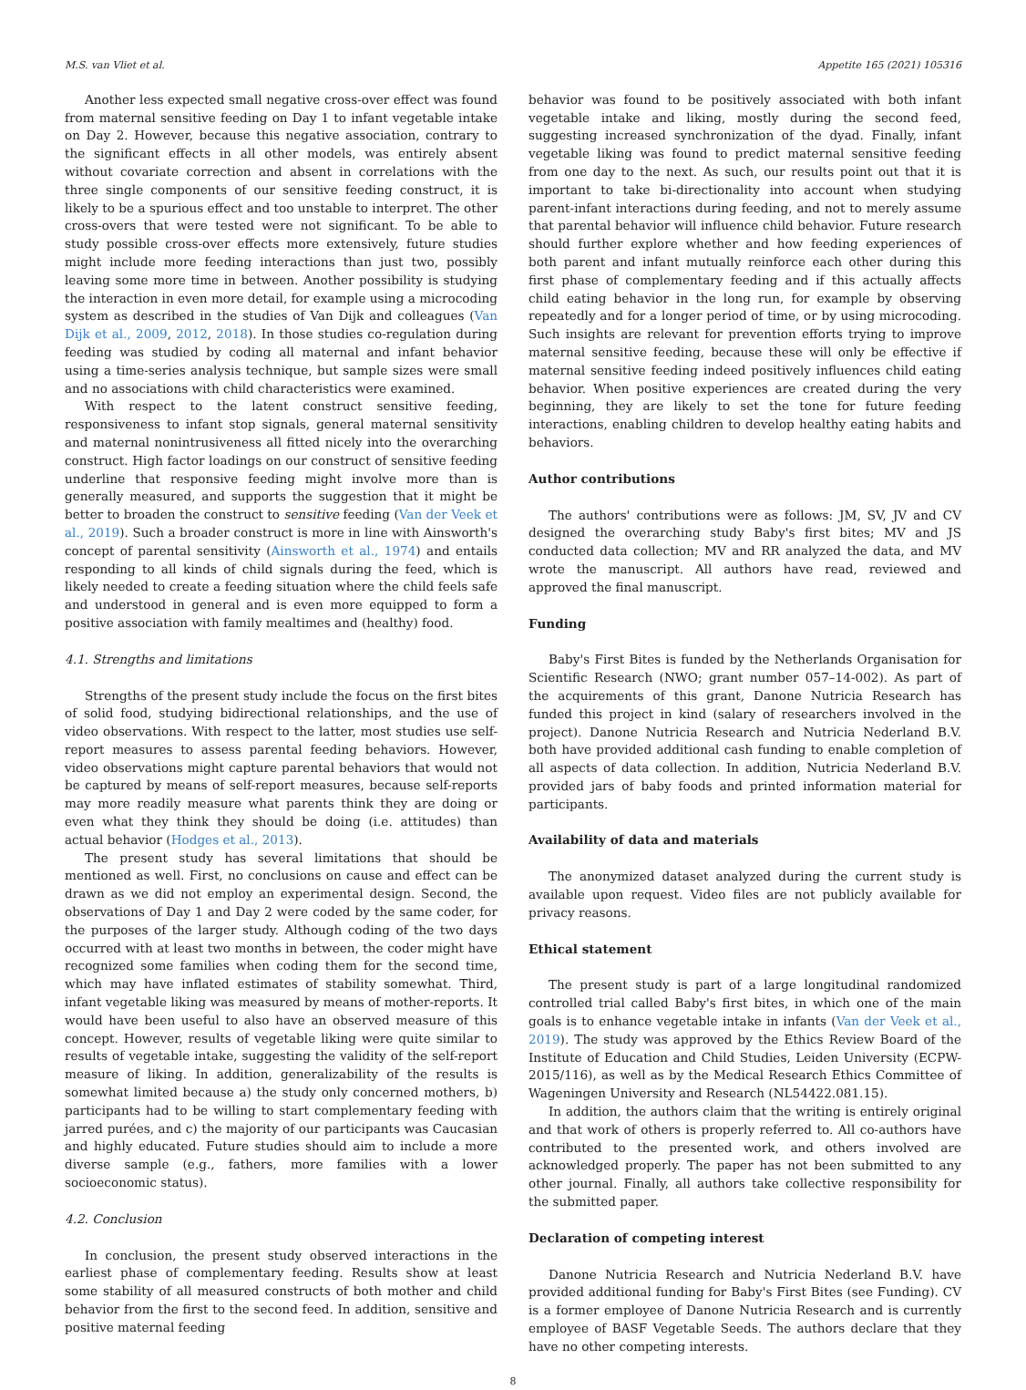M.S. van Vliet et al. Appetite 165 (2021) 105316
Another less expected small negative cross-over effect was found from maternal sensitive feeding on Day 1 to infant vegetable intake on Day 2. However, because this negative association, contrary to the significant effects in all other models, was entirely absent without covariate correction and absent in correlations with the three single components of our sensitive feeding construct, it is likely to be a spurious effect and too unstable to interpret. The other cross-overs that were tested were not significant. To be able to study possible cross-over effects more extensively, future studies might include more feeding interactions than just two, possibly leaving some more time in between. Another possibility is studying the interaction in even more detail, for example using a microcoding system as described in the studies of Van Dijk and colleagues (Van Dijk et al., 2009, 2012, 2018). In those studies co-regulation during feeding was studied by coding all maternal and infant behavior using a time-series analysis technique, but sample sizes were small and no associations with child characteristics were examined.
With respect to the latent construct sensitive feeding, responsiveness to infant stop signals, general maternal sensitivity and maternal nonintrusiveness all fitted nicely into the overarching construct. High factor loadings on our construct of sensitive feeding underline that responsive feeding might involve more than is generally measured, and supports the suggestion that it might be better to broaden the construct to sensitive feeding (Van der Veek et al., 2019). Such a broader construct is more in line with Ainsworth's concept of parental sensitivity (Ainsworth et al., 1974) and entails responding to all kinds of child signals during the feed, which is likely needed to create a feeding situation where the child feels safe and understood in general and is even more equipped to form a positive association with family mealtimes and (healthy) food.
4.1. Strengths and limitations
Strengths of the present study include the focus on the first bites of solid food, studying bidirectional relationships, and the use of video observations. With respect to the latter, most studies use self-report measures to assess parental feeding behaviors. However, video observations might capture parental behaviors that would not be captured by means of self-report measures, because self-reports may more readily measure what parents think they are doing or even what they think they should be doing (i.e. attitudes) than actual behavior (Hodges et al., 2013).
The present study has several limitations that should be mentioned as well. First, no conclusions on cause and effect can be drawn as we did not employ an experimental design. Second, the observations of Day 1 and Day 2 were coded by the same coder, for the purposes of the larger study. Although coding of the two days occurred with at least two months in between, the coder might have recognized some families when coding them for the second time, which may have inflated estimates of stability somewhat. Third, infant vegetable liking was measured by means of mother-reports. It would have been useful to also have an observed measure of this concept. However, results of vegetable liking were quite similar to results of vegetable intake, suggesting the validity of the self-report measure of liking. In addition, generalizability of the results is somewhat limited because a) the study only concerned mothers, b) participants had to be willing to start complementary feeding with jarred purées, and c) the majority of our participants was Caucasian and highly educated. Future studies should aim to include a more diverse sample (e.g., fathers, more families with a lower socioeconomic status).
4.2. Conclusion
In conclusion, the present study observed interactions in the earliest phase of complementary feeding. Results show at least some stability of all measured constructs of both mother and child behavior from the first to the second feed. In addition, sensitive and positive maternal feeding
behavior was found to be positively associated with both infant vegetable intake and liking, mostly during the second feed, suggesting increased synchronization of the dyad. Finally, infant vegetable liking was found to predict maternal sensitive feeding from one day to the next. As such, our results point out that it is important to take bi-directionality into account when studying parent-infant interactions during feeding, and not to merely assume that parental behavior will influence child behavior. Future research should further explore whether and how feeding experiences of both parent and infant mutually reinforce each other during this first phase of complementary feeding and if this actually affects child eating behavior in the long run, for example by observing repeatedly and for a longer period of time, or by using microcoding. Such insights are relevant for prevention efforts trying to improve maternal sensitive feeding, because these will only be effective if maternal sensitive feeding indeed positively influences child eating behavior. When positive experiences are created during the very beginning, they are likely to set the tone for future feeding interactions, enabling children to develop healthy eating habits and behaviors.
Author contributions
The authors' contributions were as follows: JM, SV, JV and CV designed the overarching study Baby's first bites; MV and JS conducted data collection; MV and RR analyzed the data, and MV wrote the manuscript. All authors have read, reviewed and approved the final manuscript.
Funding
Baby's First Bites is funded by the Netherlands Organisation for Scientific Research (NWO; grant number 057–14-002). As part of the acquirements of this grant, Danone Nutricia Research has funded this project in kind (salary of researchers involved in the project). Danone Nutricia Research and Nutricia Nederland B.V. both have provided additional cash funding to enable completion of all aspects of data collection. In addition, Nutricia Nederland B.V. provided jars of baby foods and printed information material for participants.
Availability of data and materials
The anonymized dataset analyzed during the current study is available upon request. Video files are not publicly available for privacy reasons.
Ethical statement
The present study is part of a large longitudinal randomized controlled trial called Baby's first bites, in which one of the main goals is to enhance vegetable intake in infants (Van der Veek et al., 2019). The study was approved by the Ethics Review Board of the Institute of Education and Child Studies, Leiden University (ECPW-2015/116), as well as by the Medical Research Ethics Committee of Wageningen University and Research (NL54422.081.15).
In addition, the authors claim that the writing is entirely original and that work of others is properly referred to. All co-authors have contributed to the presented work, and others involved are acknowledged properly. The paper has not been submitted to any other journal. Finally, all authors take collective responsibility for the submitted paper.
Declaration of competing interest
Danone Nutricia Research and Nutricia Nederland B.V. have provided additional funding for Baby's First Bites (see Funding). CV is a former employee of Danone Nutricia Research and is currently employee of BASF Vegetable Seeds. The authors declare that they have no other competing interests.
8